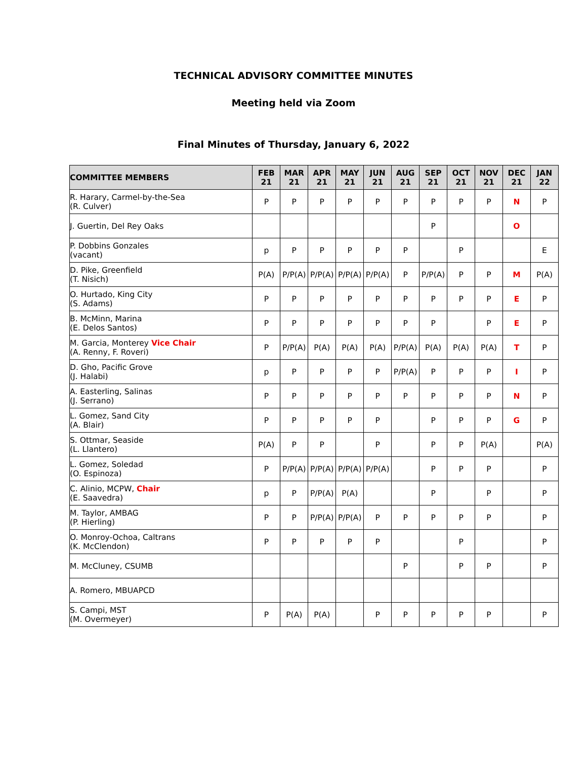TECHNICAL ADVISORY COMMITTEE MINUTES
Meeting held via Zoom
Final Minutes of Thursday, January 6, 2022
| COMMITTEE MEMBERS | FEB 21 | MAR 21 | APR 21 | MAY 21 | JUN 21 | AUG 21 | SEP 21 | OCT 21 | NOV 21 | DEC 21 | JAN 22 |
| --- | --- | --- | --- | --- | --- | --- | --- | --- | --- | --- | --- |
| R. Harary, Carmel-by-the-Sea (R. Culver) | P | P | P | P | P | P | P | P | P | N | P |
| J. Guertin, Del Rey Oaks | | | | | | | P | | | O | |
| P. Dobbins Gonzales (vacant) | p | P | P | P | P | P | | P | | | E |
| D. Pike, Greenfield (T. Nisich) | P(A) | P/P(A) | P/P(A) | P/P(A) | P/P(A) | P | P/P(A) | P | P | M | P(A) |
| O. Hurtado, King City (S. Adams) | P | P | P | P | P | P | P | P | P | E | P |
| B. McMinn, Marina (E. Delos Santos) | P | P | P | P | P | P | P | | P | E | P |
| M. Garcia, Monterey Vice Chair (A. Renny, F. Roveri) | P | P/P(A) | P(A) | P(A) | P(A) | P/P(A) | P(A) | P(A) | P(A) | T | P |
| D. Gho, Pacific Grove (J. Halabi) | p | P | P | P | P | P/P(A) | P | P | P | I | P |
| A. Easterling, Salinas (J. Serrano) | P | P | P | P | P | P | P | P | P | N | P |
| L. Gomez, Sand City (A. Blair) | P | P | P | P | P | | P | P | P | G | P |
| S. Ottmar, Seaside (L. Llantero) | P(A) | P | P | | P | | P | P | P(A) | | P(A) |
| L. Gomez, Soledad (O. Espinoza) | P | P/P(A) | P/P(A) | P/P(A) | P/P(A) | | P | P | P | | P |
| C. Alinio, MCPW, Chair (E. Saavedra) | p | P | P/P(A) | P(A) | | | P | | P | | P |
| M. Taylor, AMBAG (P. Hierling) | P | P | P/P(A) | P/P(A) | P | P | P | P | P | | P |
| O. Monroy-Ochoa, Caltrans (K. McClendon) | P | P | P | P | P | | | P | | | P |
| M. McCluney, CSUMB | | | | | | P | | P | P | | P |
| A. Romero, MBUAPCD | | | | | | | | | | | |
| S. Campi, MST (M. Overmeyer) | P | P(A) | P(A) | | P | P | P | P | P | | P |